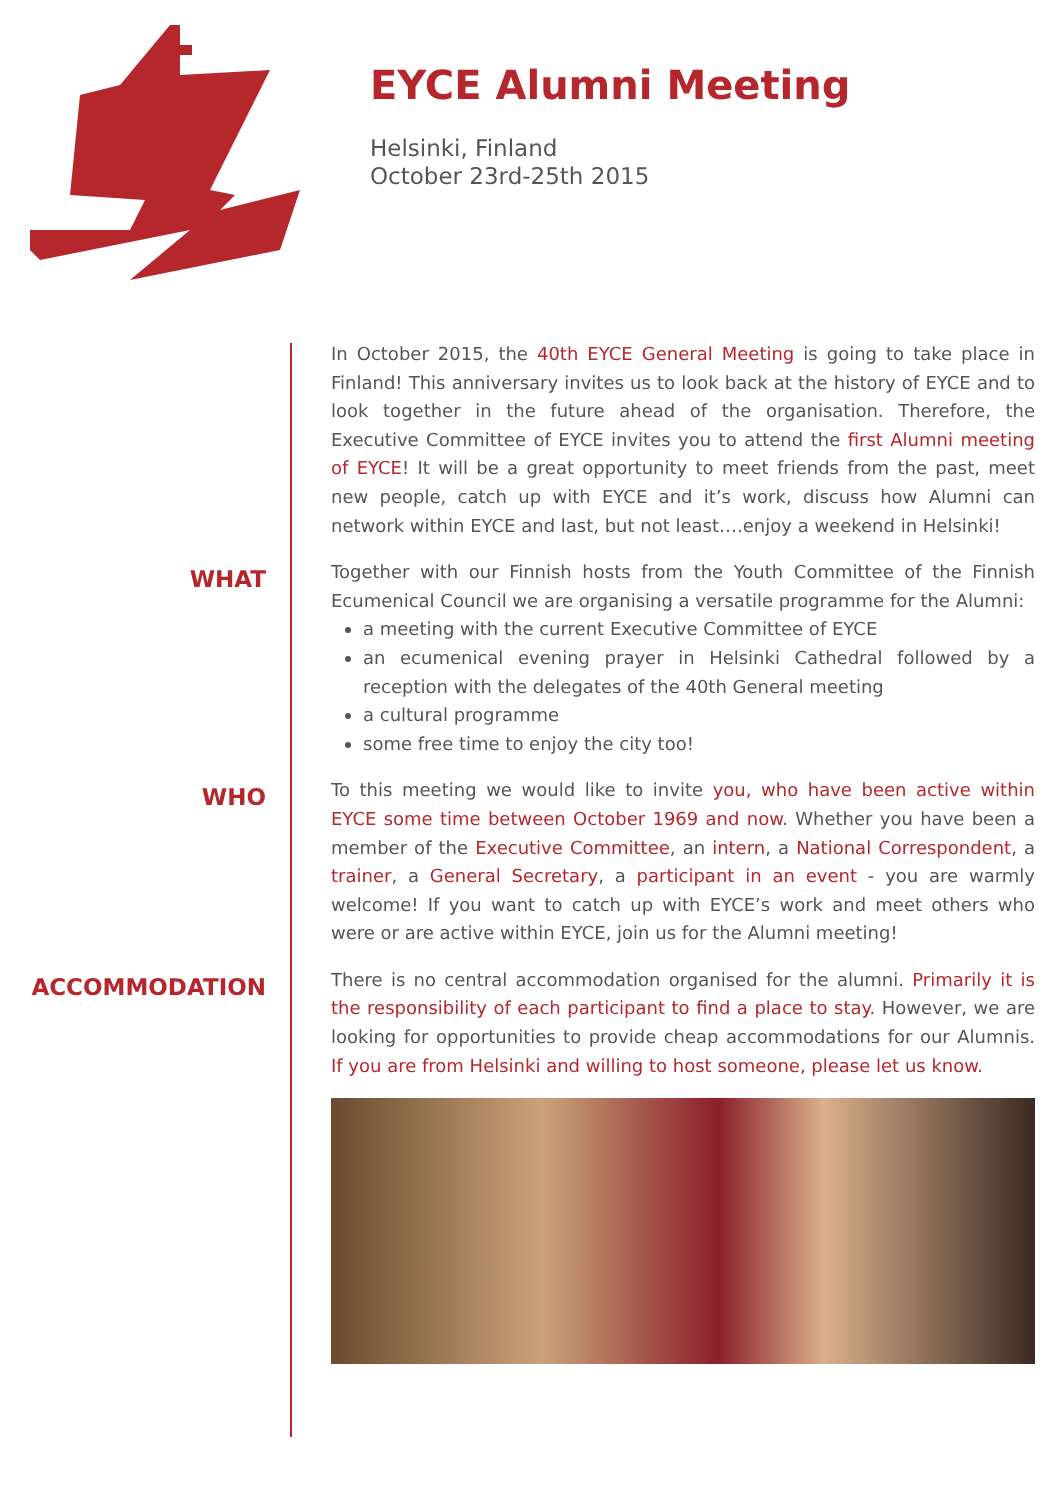EYCE Alumni Meeting
Helsinki, Finland
October 23rd-25th 2015
In October 2015, the 40th EYCE General Meeting is going to take place in Finland! This anniversary invites us to look back at the history of EYCE and to look together in the future ahead of the organisation. Therefore, the Executive Committee of EYCE invites you to attend the first Alumni meeting of EYCE! It will be a great opportunity to meet friends from the past, meet new people, catch up with EYCE and it’s work, discuss how Alumni can network within EYCE and last, but not least….enjoy a weekend in Helsinki!
WHAT
Together with our Finnish hosts from the Youth Committee of the Finnish Ecumenical Council we are organising a versatile programme for the Alumni:
a meeting with the current Executive Committee of EYCE
an ecumenical evening prayer in Helsinki Cathedral followed by a reception with the delegates of the 40th General meeting
a cultural programme
some free time to enjoy the city too!
WHO
To this meeting we would like to invite you, who have been active within EYCE some time between October 1969 and now. Whether you have been a member of the Executive Committee, an intern, a National Correspondent, a trainer, a General Secretary, a participant in an event - you are warmly welcome! If you want to catch up with EYCE’s work and meet others who were or are active within EYCE, join us for the Alumni meeting!
ACCOMMODATION
There is no central accommodation organised for the alumni. Primarily it is the responsibility of each participant to find a place to stay. However, we are looking for opportunities to provide cheap accommodations for our Alumnis. If you are from Helsinki and willing to host someone, please let us know.